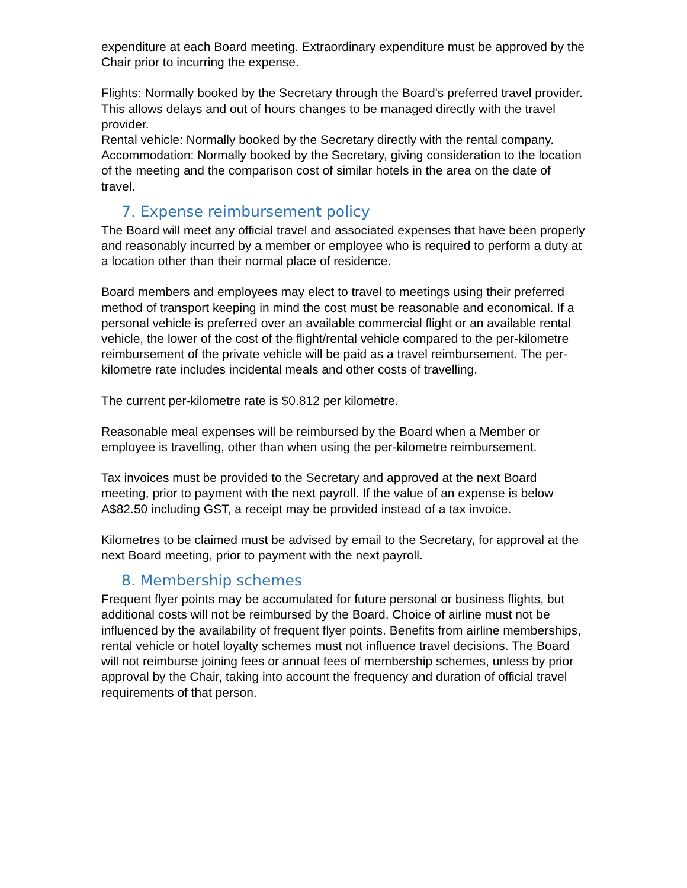expenditure at each Board meeting. Extraordinary expenditure must be approved by the Chair prior to incurring the expense.
Flights: Normally booked by the Secretary through the Board's preferred travel provider. This allows delays and out of hours changes to be managed directly with the travel provider.
Rental vehicle: Normally booked by the Secretary directly with the rental company.
Accommodation: Normally booked by the Secretary, giving consideration to the location of the meeting and the comparison cost of similar hotels in the area on the date of travel.
7. Expense reimbursement policy
The Board will meet any official travel and associated expenses that have been properly and reasonably incurred by a member or employee who is required to perform a duty at a location other than their normal place of residence.
Board members and employees may elect to travel to meetings using their preferred method of transport keeping in mind the cost must be reasonable and economical. If a personal vehicle is preferred over an available commercial flight or an available rental vehicle, the lower of the cost of the flight/rental vehicle compared to the per-kilometre reimbursement of the private vehicle will be paid as a travel reimbursement. The per-kilometre rate includes incidental meals and other costs of travelling.
The current per-kilometre rate is $0.812 per kilometre.
Reasonable meal expenses will be reimbursed by the Board when a Member or employee is travelling, other than when using the per-kilometre reimbursement.
Tax invoices must be provided to the Secretary and approved at the next Board meeting, prior to payment with the next payroll. If the value of an expense is below A$82.50 including GST, a receipt may be provided instead of a tax invoice.
Kilometres to be claimed must be advised by email to the Secretary, for approval at the next Board meeting, prior to payment with the next payroll.
8. Membership schemes
Frequent flyer points may be accumulated for future personal or business flights, but additional costs will not be reimbursed by the Board. Choice of airline must not be influenced by the availability of frequent flyer points. Benefits from airline memberships, rental vehicle or hotel loyalty schemes must not influence travel decisions. The Board will not reimburse joining fees or annual fees of membership schemes, unless by prior approval by the Chair, taking into account the frequency and duration of official travel requirements of that person.